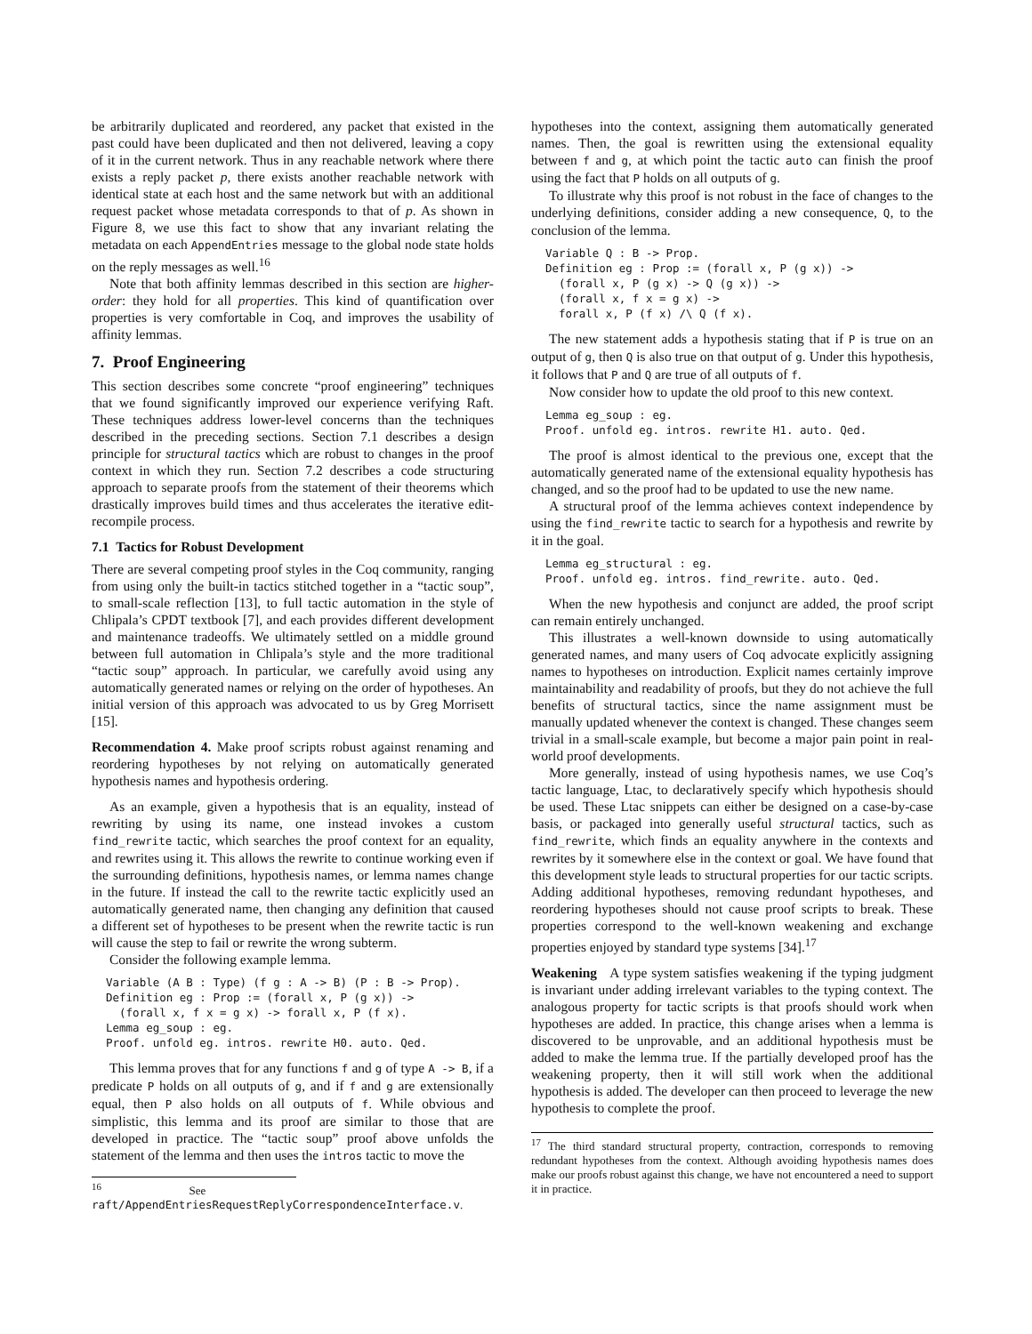be arbitrarily duplicated and reordered, any packet that existed in the past could have been duplicated and then not delivered, leaving a copy of it in the current network. Thus in any reachable network where there exists a reply packet p, there exists another reachable network with identical state at each host and the same network but with an additional request packet whose metadata corresponds to that of p. As shown in Figure 8, we use this fact to show that any invariant relating the metadata on each AppendEntries message to the global node state holds on the reply messages as well.<sup>16</sup>
Note that both affinity lemmas described in this section are higher-order: they hold for all properties. This kind of quantification over properties is very comfortable in Coq, and improves the usability of affinity lemmas.
7. Proof Engineering
This section describes some concrete “proof engineering” techniques that we found significantly improved our experience verifying Raft. These techniques address lower-level concerns than the techniques described in the preceding sections. Section 7.1 describes a design principle for structural tactics which are robust to changes in the proof context in which they run. Section 7.2 describes a code structuring approach to separate proofs from the statement of their theorems which drastically improves build times and thus accelerates the iterative edit-recompile process.
7.1 Tactics for Robust Development
There are several competing proof styles in the Coq community, ranging from using only the built-in tactics stitched together in a “tactic soup”, to small-scale reflection [13], to full tactic automation in the style of Chlipala’s CPDT textbook [7], and each provides different development and maintenance tradeoffs. We ultimately settled on a middle ground between full automation in Chlipala’s style and the more traditional “tactic soup” approach. In particular, we carefully avoid using any automatically generated names or relying on the order of hypotheses. An initial version of this approach was advocated to us by Greg Morrisett [15].
Recommendation 4. Make proof scripts robust against renaming and reordering hypotheses by not relying on automatically generated hypothesis names and hypothesis ordering.
As an example, given a hypothesis that is an equality, instead of rewriting by using its name, one instead invokes a custom find_rewrite tactic, which searches the proof context for an equality, and rewrites using it. This allows the rewrite to continue working even if the surrounding definitions, hypothesis names, or lemma names change in the future. If instead the call to the rewrite tactic explicitly used an automatically generated name, then changing any definition that caused a different set of hypotheses to be present when the rewrite tactic is run will cause the step to fail or rewrite the wrong subterm.
Consider the following example lemma.
Variable (A B : Type) (f g : A -> B) (P : B -> Prop).
Definition eg : Prop := (forall x, P (g x)) ->
  (forall x, f x = g x) -> forall x, P (f x).
Lemma eg_soup : eg.
Proof. unfold eg. intros. rewrite H0. auto. Qed.
This lemma proves that for any functions f and g of type A -> B, if a predicate P holds on all outputs of g, and if f and g are extensionally equal, then P also holds on all outputs of f. While obvious and simplistic, this lemma and its proof are similar to those that are developed in practice. The “tactic soup” proof above unfolds the statement of the lemma and then uses the intros tactic to move the
<sup>16</sup> See raft/AppendEntriesRequestReplyCorrespondenceInterface.v.
hypotheses into the context, assigning them automatically generated names. Then, the goal is rewritten using the extensional equality between f and g, at which point the tactic auto can finish the proof using the fact that P holds on all outputs of g.
To illustrate why this proof is not robust in the face of changes to the underlying definitions, consider adding a new consequence, Q, to the conclusion of the lemma.
Variable Q : B -> Prop.
Definition eg : Prop := (forall x, P (g x)) ->
  (forall x, P (g x) -> Q (g x)) ->
  (forall x, f x = g x) ->
  forall x, P (f x) /\ Q (f x).
The new statement adds a hypothesis stating that if P is true on an output of g, then Q is also true on that output of g. Under this hypothesis, it follows that P and Q are true of all outputs of f.
Now consider how to update the old proof to this new context.
Lemma eg_soup : eg.
Proof. unfold eg. intros. rewrite H1. auto. Qed.
The proof is almost identical to the previous one, except that the automatically generated name of the extensional equality hypothesis has changed, and so the proof had to be updated to use the new name.
A structural proof of the lemma achieves context independence by using the find_rewrite tactic to search for a hypothesis and rewrite by it in the goal.
Lemma eg_structural : eg.
Proof. unfold eg. intros. find_rewrite. auto. Qed.
When the new hypothesis and conjunct are added, the proof script can remain entirely unchanged.
This illustrates a well-known downside to using automatically generated names, and many users of Coq advocate explicitly assigning names to hypotheses on introduction. Explicit names certainly improve maintainability and readability of proofs, but they do not achieve the full benefits of structural tactics, since the name assignment must be manually updated whenever the context is changed. These changes seem trivial in a small-scale example, but become a major pain point in real-world proof developments.
More generally, instead of using hypothesis names, we use Coq’s tactic language, Ltac, to declaratively specify which hypothesis should be used. These Ltac snippets can either be designed on a case-by-case basis, or packaged into generally useful structural tactics, such as find_rewrite, which finds an equality anywhere in the contexts and rewrites by it somewhere else in the context or goal. We have found that this development style leads to structural properties for our tactic scripts. Adding additional hypotheses, removing redundant hypotheses, and reordering hypotheses should not cause proof scripts to break. These properties correspond to the well-known weakening and exchange properties enjoyed by standard type systems [34].<sup>17</sup>
Weakening A type system satisfies weakening if the typing judgment is invariant under adding irrelevant variables to the typing context. The analogous property for tactic scripts is that proofs should work when hypotheses are added. In practice, this change arises when a lemma is discovered to be unprovable, and an additional hypothesis must be added to make the lemma true. If the partially developed proof has the weakening property, then it will still work when the additional hypothesis is added. The developer can then proceed to leverage the new hypothesis to complete the proof.
<sup>17</sup> The third standard structural property, contraction, corresponds to removing redundant hypotheses from the context. Although avoiding hypothesis names does make our proofs robust against this change, we have not encountered a need to support it in practice.